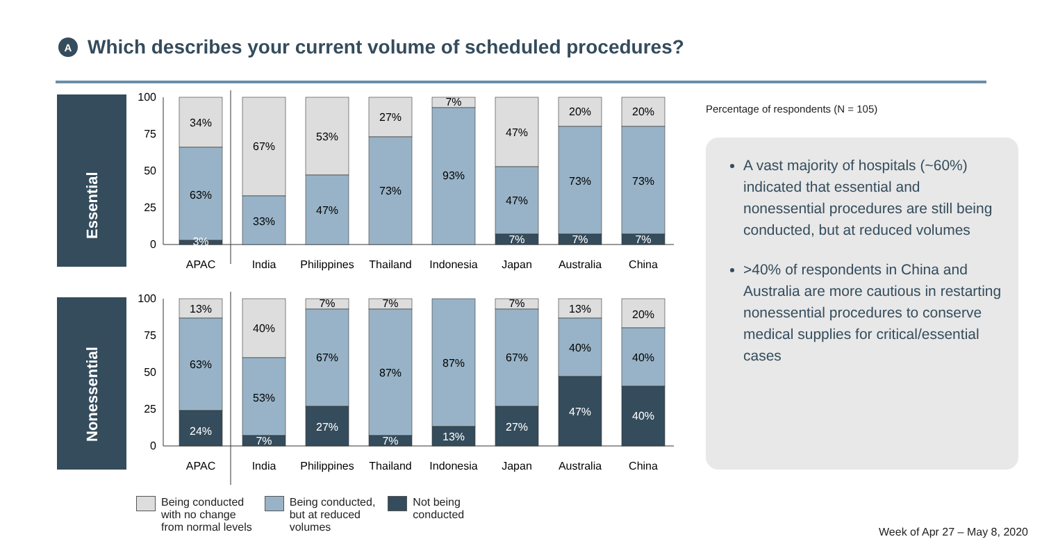A
Which describes your current volume of scheduled procedures?
Essential
Nonessential
100
75
50
25
0
34%
63%
3%
67%
33%
53%
47%
27%
73%
7%
93%
47%
47%
7%
20%
73%
7%
20%
73%
7%
APAC
India
Philippines
Thailand
Indonesia
Japan
Australia
China
100
75
50
25
0
13%
63%
24%
40%
53%
7%
7%
67%
27%
7%
87%
7%
87%
13%
7%
67%
27%
13%
40%
47%
20%
40%
40%
APAC
India
Philippines
Thailand
Indonesia
Japan
Australia
China
Being conducted
with no change
from normal levels
Being conducted,
but at reduced
volumes
Not being
conducted
Percentage of respondents (N = 105)
A vast majority of hospitals (~60%) indicated that essential and nonessential procedures are still being conducted, but at reduced volumes
>40% of respondents in China and Australia are more cautious in restarting nonessential procedures to conserve medical supplies for critical/essential cases
Week of Apr 27 – May 8, 2020